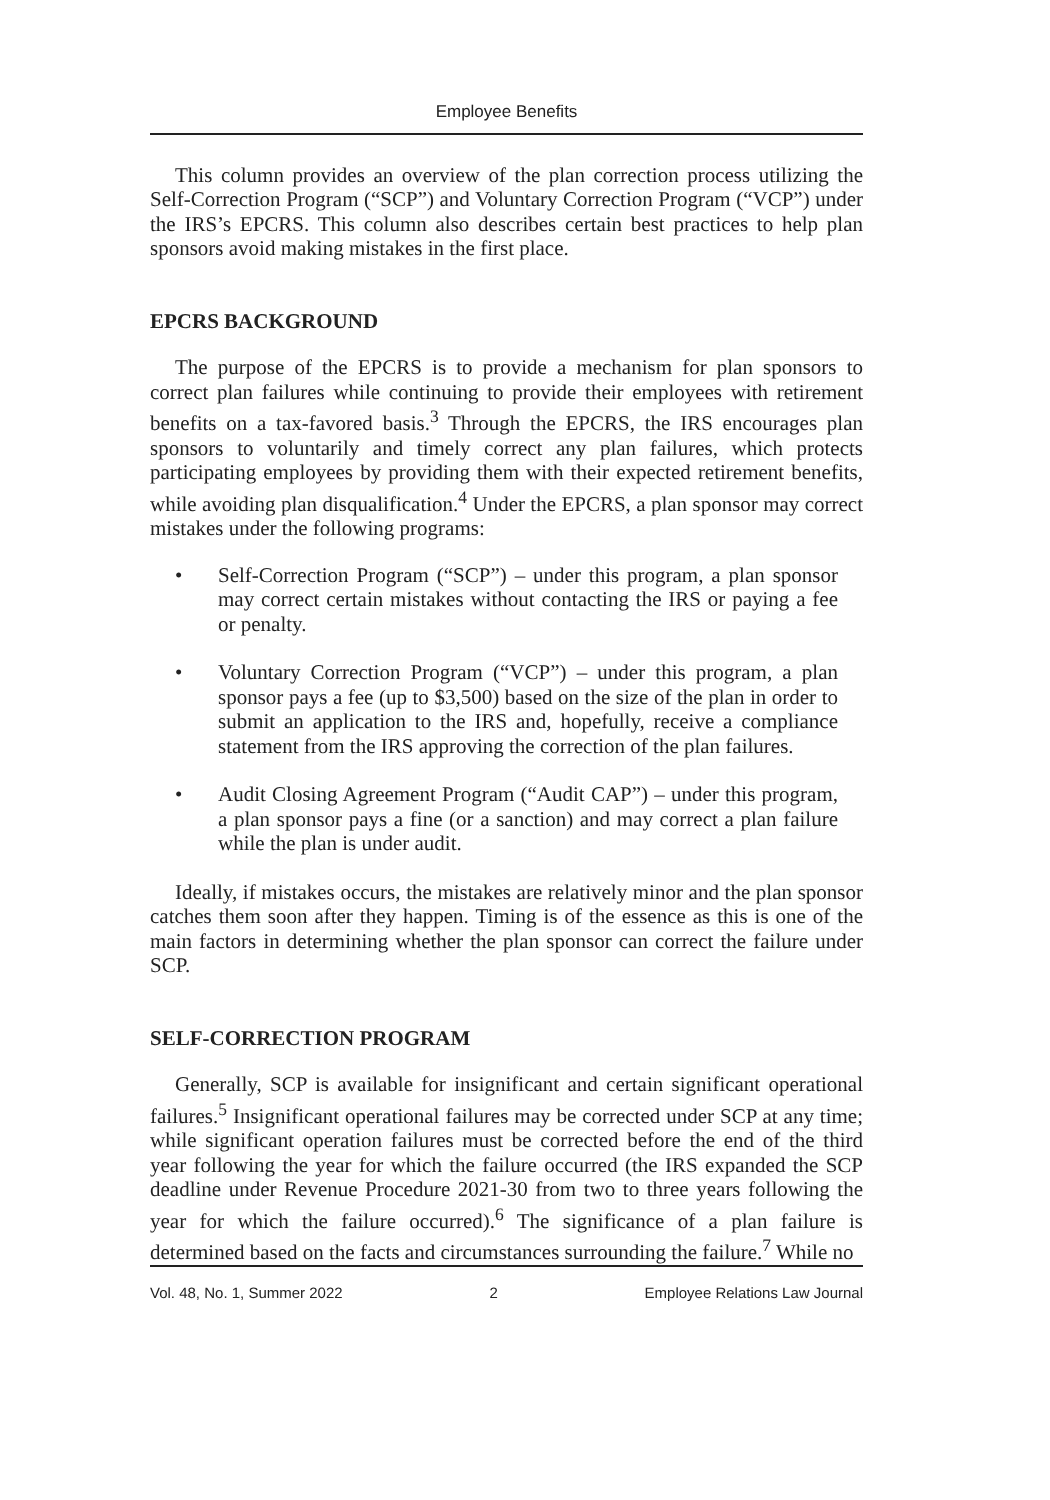Employee Benefits
This column provides an overview of the plan correction process utilizing the Self-Correction Program (“SCP”) and Voluntary Correction Program (“VCP”) under the IRS’s EPCRS. This column also describes certain best practices to help plan sponsors avoid making mistakes in the first place.
EPCRS BACKGROUND
The purpose of the EPCRS is to provide a mechanism for plan sponsors to correct plan failures while continuing to provide their employees with retirement benefits on a tax-favored basis.<sup>3</sup> Through the EPCRS, the IRS encourages plan sponsors to voluntarily and timely correct any plan failures, which protects participating employees by providing them with their expected retirement benefits, while avoiding plan disqualification.<sup>4</sup> Under the EPCRS, a plan sponsor may correct mistakes under the following programs:
• Self-Correction Program (“SCP”) – under this program, a plan sponsor may correct certain mistakes without contacting the IRS or paying a fee or penalty.
• Voluntary Correction Program (“VCP”) – under this program, a plan sponsor pays a fee (up to $3,500) based on the size of the plan in order to submit an application to the IRS and, hopefully, receive a compliance statement from the IRS approving the correction of the plan failures.
• Audit Closing Agreement Program (“Audit CAP”) – under this program, a plan sponsor pays a fine (or a sanction) and may correct a plan failure while the plan is under audit.
Ideally, if mistakes occurs, the mistakes are relatively minor and the plan sponsor catches them soon after they happen. Timing is of the essence as this is one of the main factors in determining whether the plan sponsor can correct the failure under SCP.
SELF-CORRECTION PROGRAM
Generally, SCP is available for insignificant and certain significant operational failures.<sup>5</sup> Insignificant operational failures may be corrected under SCP at any time; while significant operation failures must be corrected before the end of the third year following the year for which the failure occurred (the IRS expanded the SCP deadline under Revenue Procedure 2021-30 from two to three years following the year for which the failure occurred).<sup>6</sup> The significance of a plan failure is determined based on the facts and circumstances surrounding the failure.<sup>7</sup> While no
Vol. 48, No. 1, Summer 2022 2 Employee Relations Law Journal